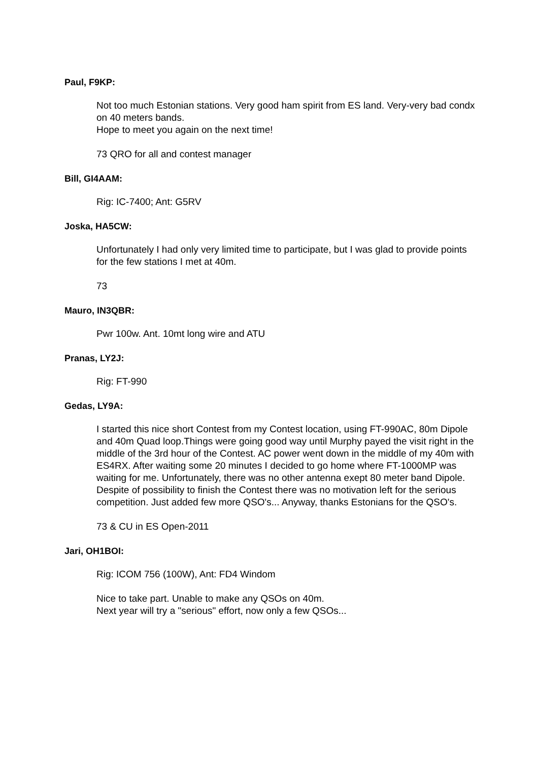Paul, F9KP:
Not too much Estonian stations. Very good ham spirit from ES land. Very-very bad condx on 40 meters bands.
Hope to meet you again on the next time!
73 QRO for all and contest manager
Bill, GI4AAM:
Rig: IC-7400; Ant: G5RV
Joska, HA5CW:
Unfortunately I had only very limited time to participate, but I was glad to provide points for the few stations I met at 40m.
73
Mauro, IN3QBR:
Pwr 100w. Ant. 10mt long wire and ATU
Pranas, LY2J:
Rig: FT-990
Gedas, LY9A:
I started this nice short Contest from my Contest location, using FT-990AC, 80m Dipole and 40m Quad loop.Things were going good way until Murphy payed the visit right in the middle of the 3rd hour of the Contest. AC power went down in the middle of my 40m with ES4RX. After waiting some 20 minutes I decided to go home where FT-1000MP was waiting for me. Unfortunately, there was no other antenna exept 80 meter band Dipole. Despite of possibility to finish the Contest there was no motivation left for the serious competition. Just added few more QSO's... Anyway, thanks Estonians for the QSO's.
73 & CU in ES Open-2011
Jari, OH1BOI:
Rig: ICOM 756 (100W), Ant: FD4 Windom
Nice to take part. Unable to make any QSOs on 40m.
Next year will try a "serious" effort, now only a few QSOs...